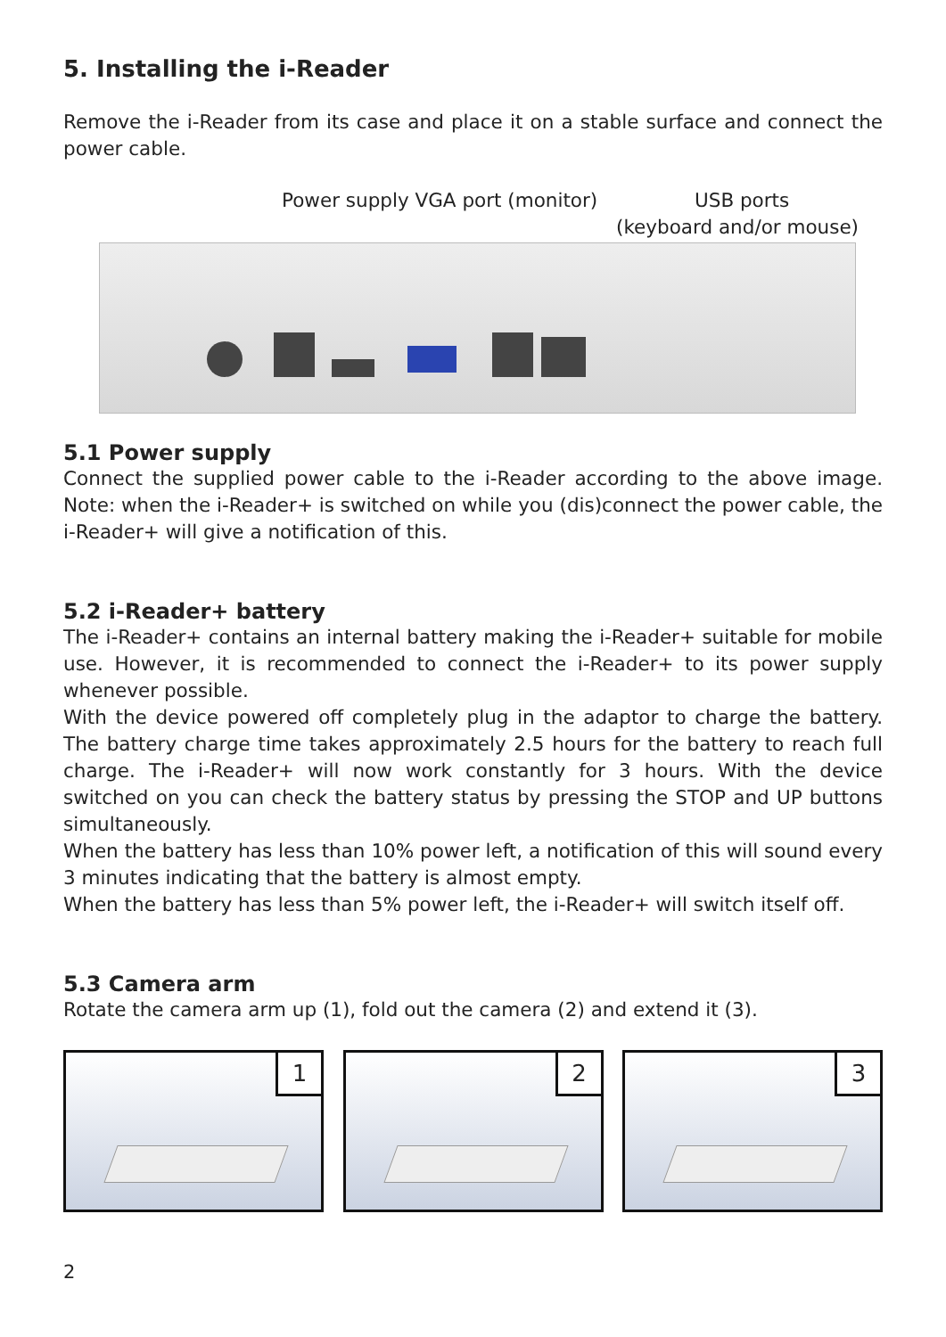5. Installing the i-Reader
Remove the i-Reader from its case and place it on a stable surface and connect the power cable.
Power supply VGA port (monitor) USB ports
(keyboard and/or mouse)
5.1 Power supply
Connect the supplied power cable to the i-Reader according to the above image. Note: when the i-Reader+ is switched on while you (dis)connect the power cable, the i-Reader+ will give a notification of this.
5.2 i-Reader+ battery
The i-Reader+ contains an internal battery making the i-Reader+ suitable for mobile use. However, it is recommended to connect the i-Reader+ to its power supply whenever possible.
With the device powered off completely plug in the adaptor to charge the battery. The battery charge time takes approximately 2.5 hours for the battery to reach full charge. The i-Reader+ will now work constantly for 3 hours. With the device switched on you can check the battery status by pressing the STOP and UP buttons simultaneously.
When the battery has less than 10% power left, a notification of this will sound every 3 minutes indicating that the battery is almost empty.
When the battery has less than 5% power left, the i-Reader+ will switch itself off.
5.3 Camera arm
Rotate the camera arm up (1), fold out the camera (2) and extend it (3).
1
2
3
2